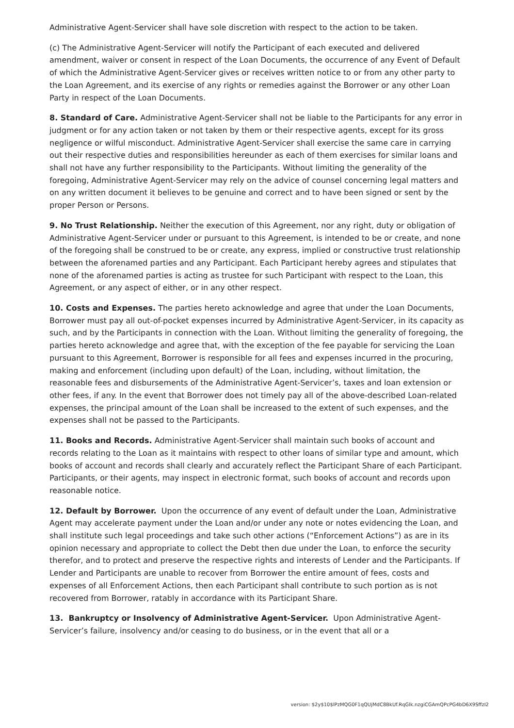Administrative Agent-Servicer shall have sole discretion with respect to the action to be taken.
(c) The Administrative Agent-Servicer will notify the Participant of each executed and delivered amendment, waiver or consent in respect of the Loan Documents, the occurrence of any Event of Default of which the Administrative Agent-Servicer gives or receives written notice to or from any other party to the Loan Agreement, and its exercise of any rights or remedies against the Borrower or any other Loan Party in respect of the Loan Documents.
8. Standard of Care. Administrative Agent-Servicer shall not be liable to the Participants for any error in judgment or for any action taken or not taken by them or their respective agents, except for its gross negligence or wilful misconduct. Administrative Agent-Servicer shall exercise the same care in carrying out their respective duties and responsibilities hereunder as each of them exercises for similar loans and shall not have any further responsibility to the Participants. Without limiting the generality of the foregoing, Administrative Agent-Servicer may rely on the advice of counsel concerning legal matters and on any written document it believes to be genuine and correct and to have been signed or sent by the proper Person or Persons.
9. No Trust Relationship. Neither the execution of this Agreement, nor any right, duty or obligation of Administrative Agent-Servicer under or pursuant to this Agreement, is intended to be or create, and none of the foregoing shall be construed to be or create, any express, implied or constructive trust relationship between the aforenamed parties and any Participant. Each Participant hereby agrees and stipulates that none of the aforenamed parties is acting as trustee for such Participant with respect to the Loan, this Agreement, or any aspect of either, or in any other respect.
10. Costs and Expenses. The parties hereto acknowledge and agree that under the Loan Documents, Borrower must pay all out-of-pocket expenses incurred by Administrative Agent-Servicer, in its capacity as such, and by the Participants in connection with the Loan. Without limiting the generality of foregoing, the parties hereto acknowledge and agree that, with the exception of the fee payable for servicing the Loan pursuant to this Agreement, Borrower is responsible for all fees and expenses incurred in the procuring, making and enforcement (including upon default) of the Loan, including, without limitation, the reasonable fees and disbursements of the Administrative Agent-Servicer’s, taxes and loan extension or other fees, if any. In the event that Borrower does not timely pay all of the above-described Loan-related expenses, the principal amount of the Loan shall be increased to the extent of such expenses, and the expenses shall not be passed to the Participants.
11. Books and Records. Administrative Agent-Servicer shall maintain such books of account and records relating to the Loan as it maintains with respect to other loans of similar type and amount, which books of account and records shall clearly and accurately reflect the Participant Share of each Participant. Participants, or their agents, may inspect in electronic format, such books of account and records upon reasonable notice.
12. Default by Borrower. Upon the occurrence of any event of default under the Loan, Administrative Agent may accelerate payment under the Loan and/or under any note or notes evidencing the Loan, and shall institute such legal proceedings and take such other actions (“Enforcement Actions”) as are in its opinion necessary and appropriate to collect the Debt then due under the Loan, to enforce the security therefor, and to protect and preserve the respective rights and interests of Lender and the Participants. If Lender and Participants are unable to recover from Borrower the entire amount of fees, costs and expenses of all Enforcement Actions, then each Participant shall contribute to such portion as is not recovered from Borrower, ratably in accordance with its Participant Share.
13. Bankruptcy or Insolvency of Administrative Agent-Servicer. Upon Administrative Agent-Servicer’s failure, insolvency and/or ceasing to do business, or in the event that all or a
version: $2y$10$lPzMQG0F1qQUjMdC8BkUf.RqGlk.nzgiCGAmQPcPG4bD6X9SffzI2